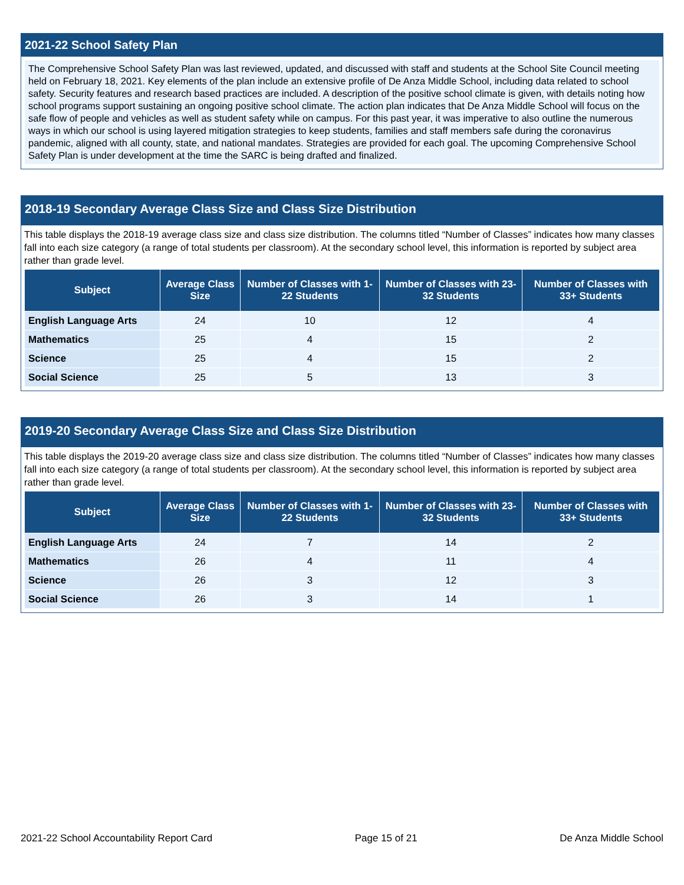2021-22 School Safety Plan
The Comprehensive School Safety Plan was last reviewed, updated, and discussed with staff and students at the School Site Council meeting held on February 18, 2021. Key elements of the plan include an extensive profile of De Anza Middle School, including data related to school safety. Security features and research based practices are included. A description of the positive school climate is given, with details noting how school programs support sustaining an ongoing positive school climate. The action plan indicates that De Anza Middle School will focus on the safe flow of people and vehicles as well as student safety while on campus. For this past year, it was imperative to also outline the numerous ways in which our school is using layered mitigation strategies to keep students, families and staff members safe during the coronavirus pandemic, aligned with all county, state, and national mandates. Strategies are provided for each goal. The upcoming Comprehensive School Safety Plan is under development at the time the SARC is being drafted and finalized.
2018-19 Secondary Average Class Size and Class Size Distribution
This table displays the 2018-19 average class size and class size distribution. The columns titled “Number of Classes” indicates how many classes fall into each size category (a range of total students per classroom). At the secondary school level, this information is reported by subject area rather than grade level.
| Subject | Average Class Size | Number of Classes with 1-22 Students | Number of Classes with 23-32 Students | Number of Classes with 33+ Students |
| --- | --- | --- | --- | --- |
| English Language Arts | 24 | 10 | 12 | 4 |
| Mathematics | 25 | 4 | 15 | 2 |
| Science | 25 | 4 | 15 | 2 |
| Social Science | 25 | 5 | 13 | 3 |
2019-20 Secondary Average Class Size and Class Size Distribution
This table displays the 2019-20 average class size and class size distribution. The columns titled “Number of Classes” indicates how many classes fall into each size category (a range of total students per classroom). At the secondary school level, this information is reported by subject area rather than grade level.
| Subject | Average Class Size | Number of Classes with 1-22 Students | Number of Classes with 23-32 Students | Number of Classes with 33+ Students |
| --- | --- | --- | --- | --- |
| English Language Arts | 24 | 7 | 14 | 2 |
| Mathematics | 26 | 4 | 11 | 4 |
| Science | 26 | 3 | 12 | 3 |
| Social Science | 26 | 3 | 14 | 1 |
2021-22 School Accountability Report Card Page 15 of 21 De Anza Middle School